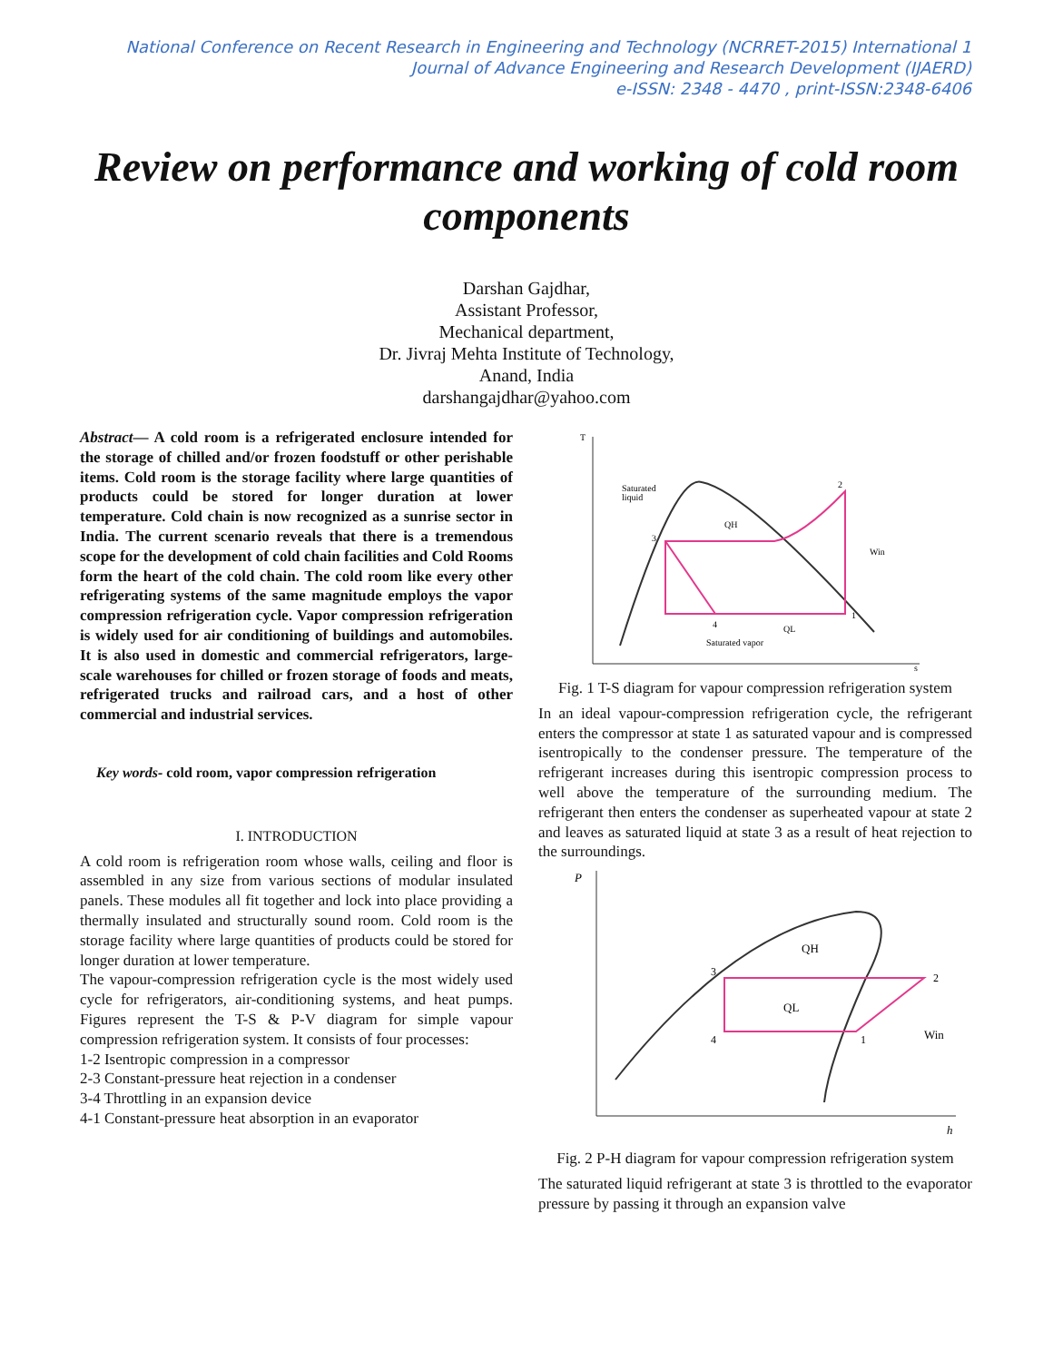National Conference on Recent Research in Engineering and Technology (NCRRET-2015) International 1
Journal of Advance Engineering and Research Development (IJAERD)
e-ISSN: 2348 - 4470 , print-ISSN:2348-6406
Review on performance and working of cold room components
Darshan Gajdhar,
Assistant Professor,
Mechanical department,
Dr. Jivraj Mehta Institute of Technology,
Anand, India
darshangajdhar@yahoo.com
Abstract— A cold room is a refrigerated enclosure intended for the storage of chilled and/or frozen foodstuff or other perishable items. Cold room is the storage facility where large quantities of products could be stored for longer duration at lower temperature. Cold chain is now recognized as a sunrise sector in India. The current scenario reveals that there is a tremendous scope for the development of cold chain facilities and Cold Rooms form the heart of the cold chain. The cold room like every other refrigerating systems of the same magnitude employs the vapor compression refrigeration cycle. Vapor compression refrigeration is widely used for air conditioning of buildings and automobiles. It is also used in domestic and commercial refrigerators, large-scale warehouses for chilled or frozen storage of foods and meats, refrigerated trucks and railroad cars, and a host of other commercial and industrial services.
Key words- cold room, vapor compression refrigeration
I. INTRODUCTION
A cold room is refrigeration room whose walls, ceiling and floor is assembled in any size from various sections of modular insulated panels. These modules all fit together and lock into place providing a thermally insulated and structurally sound room. Cold room is the storage facility where large quantities of products could be stored for longer duration at lower temperature.
The vapour-compression refrigeration cycle is the most widely used cycle for refrigerators, air-conditioning systems, and heat pumps. Figures represent the T-S & P-V diagram for simple vapour compression refrigeration system. It consists of four processes:
1-2 Isentropic compression in a compressor
2-3 Constant-pressure heat rejection in a condenser
3-4 Throttling in an expansion device
4-1 Constant-pressure heat absorption in an evaporator
T
s
Saturated
liquid
Saturated vapor
QH
QL
Win
3
2
1
4
Fig. 1 T-S diagram for vapour compression refrigeration system
In an ideal vapour-compression refrigeration cycle, the refrigerant enters the compressor at state 1 as saturated vapour and is compressed isentropically to the condenser pressure. The temperature of the refrigerant increases during this isentropic compression process to well above the temperature of the surrounding medium. The refrigerant then enters the condenser as superheated vapour at state 2 and leaves as saturated liquid at state 3 as a result of heat rejection to the surroundings.
P
h
QH
QL
Win
3
2
4
1
Fig. 2 P-H diagram for vapour compression refrigeration system
The saturated liquid refrigerant at state 3 is throttled to the evaporator pressure by passing it through an expansion valve